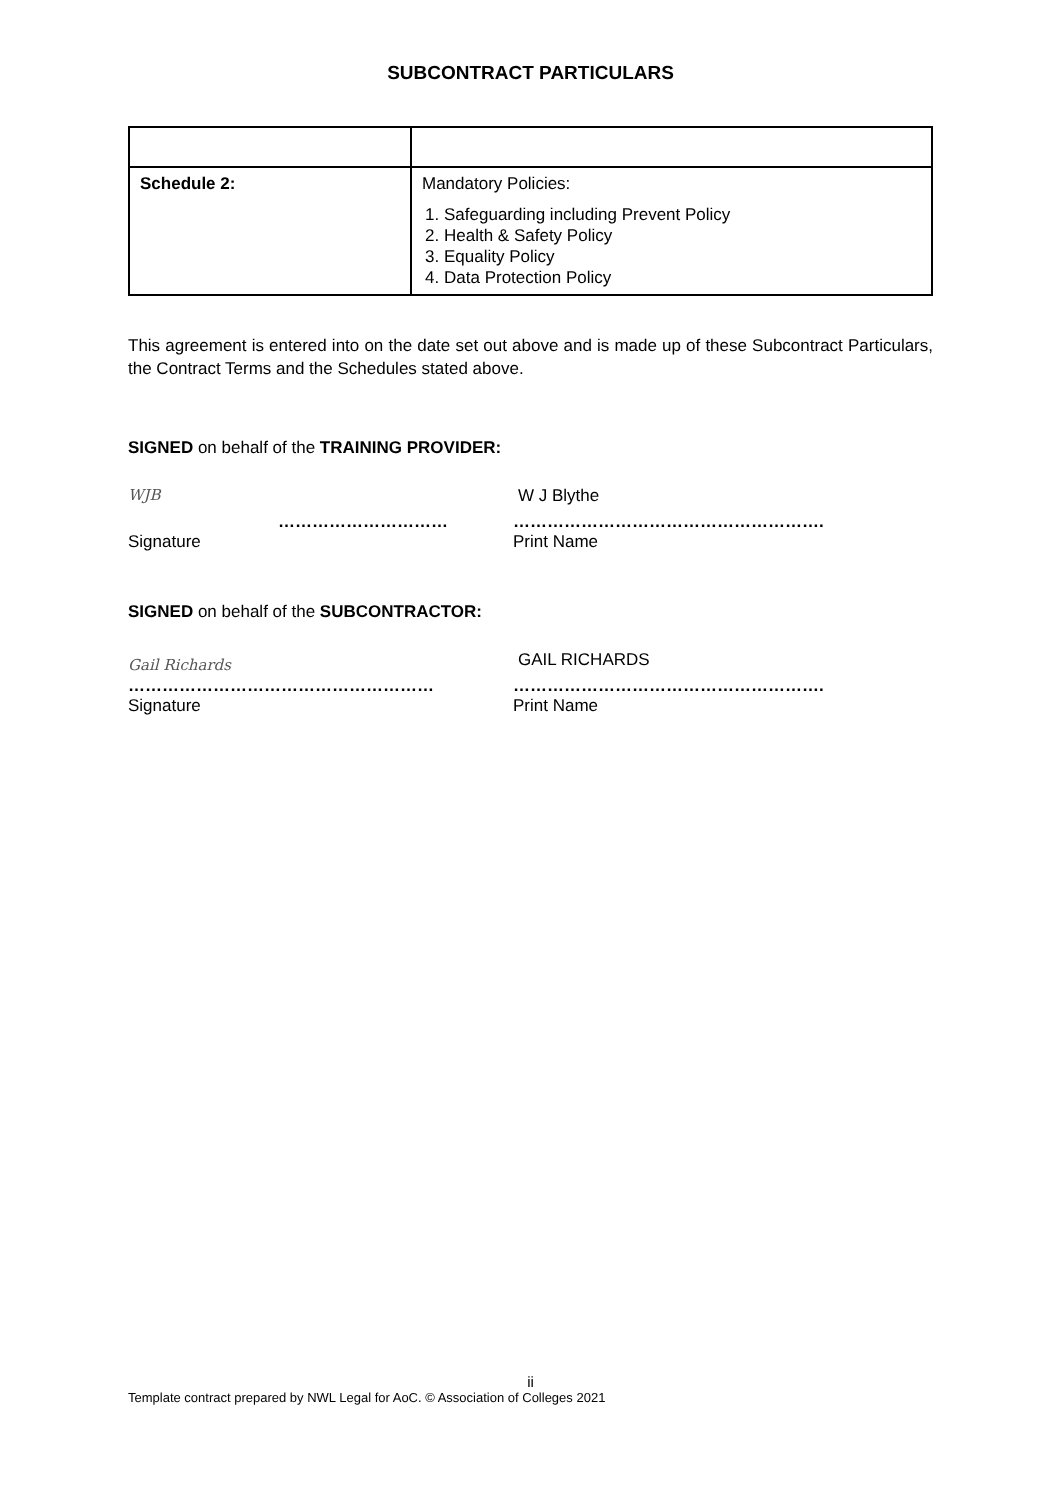SUBCONTRACT PARTICULARS
| Schedule 2: | Mandatory Policies: 1. Safeguarding including Prevent Policy 2. Health & Safety Policy 3. Equality Policy 4. Data Protection Policy |
This agreement is entered into on the date set out above and is made up of these Subcontract Particulars, the Contract Terms and the Schedules stated above.
SIGNED on behalf of the TRAINING PROVIDER:
WJB
…………………………
W J Blythe
……………………………………………….
Signature Print Name
SIGNED on behalf of the SUBCONTRACTOR:
Gail Richards
………………………………………………
GAIL RICHARDS
……………………………………………….
Signature Print Name
ii
Template contract prepared by NWL Legal for AoC. © Association of Colleges 2021